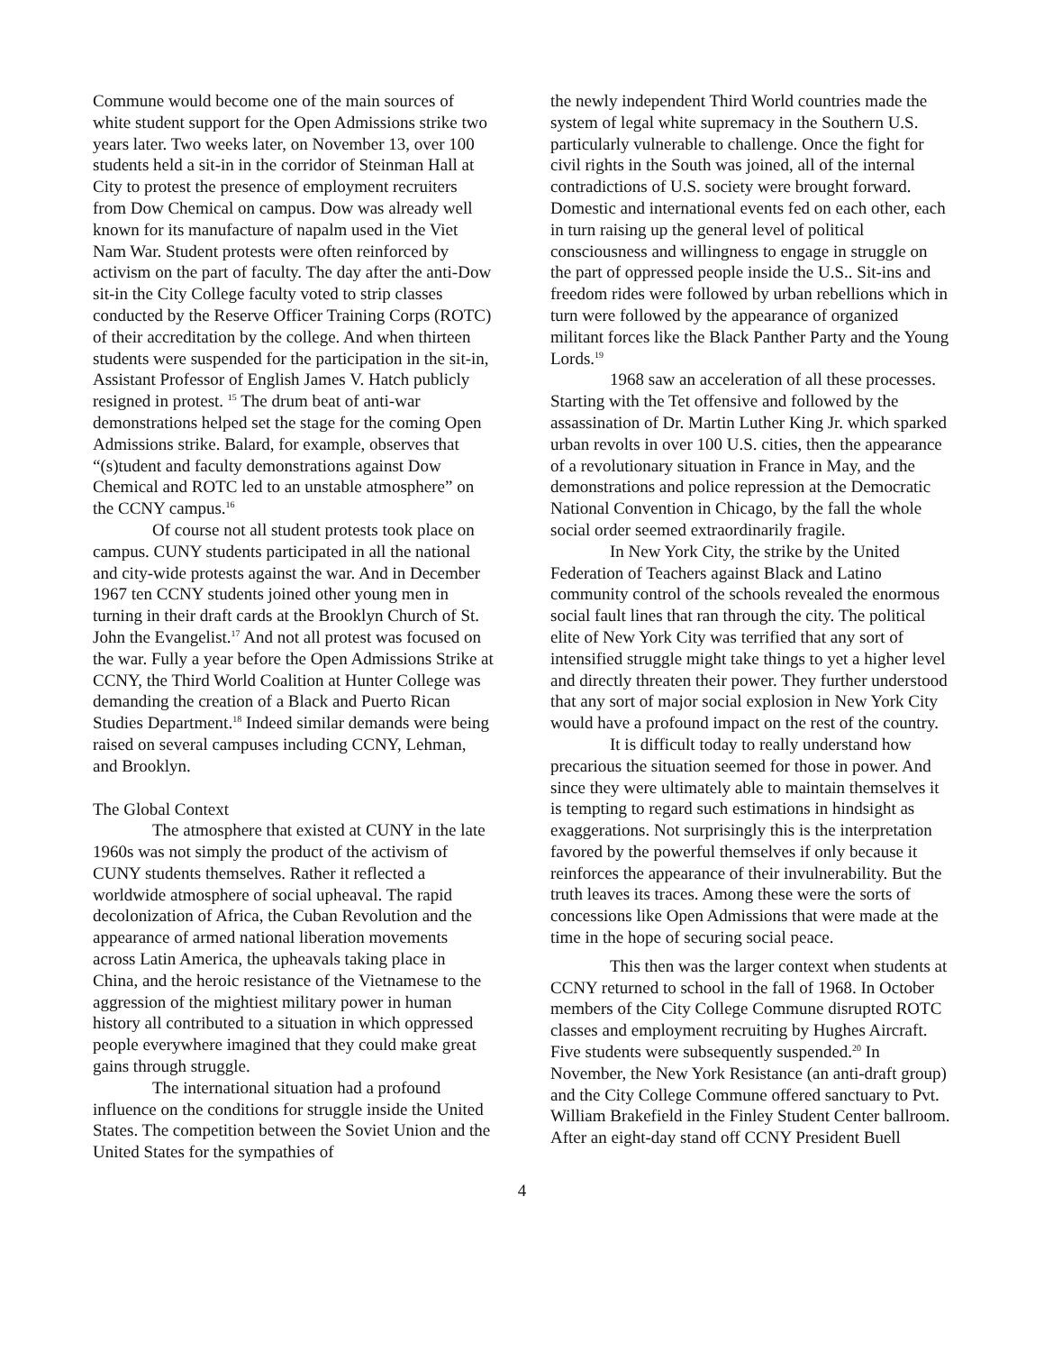Commune would become one of the main sources of white student support for the Open Admissions strike two years later. Two weeks later, on November 13, over 100 students held a sit-in in the corridor of Steinman Hall at City to protest the presence of employment recruiters from Dow Chemical on campus. Dow was already well known for its manufacture of napalm used in the Viet Nam War. Student protests were often reinforced by activism on the part of faculty. The day after the anti-Dow sit-in the City College faculty voted to strip classes conducted by the Reserve Officer Training Corps (ROTC) of their accreditation by the college. And when thirteen students were suspended for the participation in the sit-in, Assistant Professor of English James V. Hatch publicly resigned in protest. <sup>15</sup> The drum beat of anti-war demonstrations helped set the stage for the coming Open Admissions strike. Balard, for example, observes that “(s)tudent and faculty demonstrations against Dow Chemical and ROTC led to an unstable atmosphere” on the CCNY campus.<sup>16</sup>
Of course not all student protests took place on campus. CUNY students participated in all the national and city-wide protests against the war. And in December 1967 ten CCNY students joined other young men in turning in their draft cards at the Brooklyn Church of St. John the Evangelist.<sup>17</sup> And not all protest was focused on the war. Fully a year before the Open Admissions Strike at CCNY, the Third World Coalition at Hunter College was demanding the creation of a Black and Puerto Rican Studies Department.<sup>18</sup> Indeed similar demands were being raised on several campuses including CCNY, Lehman, and Brooklyn.
The Global Context
The atmosphere that existed at CUNY in the late 1960s was not simply the product of the activism of CUNY students themselves. Rather it reflected a worldwide atmosphere of social upheaval. The rapid decolonization of Africa, the Cuban Revolution and the appearance of armed national liberation movements across Latin America, the upheavals taking place in China, and the heroic resistance of the Vietnamese to the aggression of the mightiest military power in human history all contributed to a situation in which oppressed people everywhere imagined that they could make great gains through struggle.
The international situation had a profound influence on the conditions for struggle inside the United States. The competition between the Soviet Union and the United States for the sympathies of
the newly independent Third World countries made the system of legal white supremacy in the Southern U.S. particularly vulnerable to challenge. Once the fight for civil rights in the South was joined, all of the internal contradictions of U.S. society were brought forward. Domestic and international events fed on each other, each in turn raising up the general level of political consciousness and willingness to engage in struggle on the part of oppressed people inside the U.S.. Sit-ins and freedom rides were followed by urban rebellions which in turn were followed by the appearance of organized militant forces like the Black Panther Party and the Young Lords.<sup>19</sup>
1968 saw an acceleration of all these processes. Starting with the Tet offensive and followed by the assassination of Dr. Martin Luther King Jr. which sparked urban revolts in over 100 U.S. cities, then the appearance of a revolutionary situation in France in May, and the demonstrations and police repression at the Democratic National Convention in Chicago, by the fall the whole social order seemed extraordinarily fragile.
In New York City, the strike by the United Federation of Teachers against Black and Latino community control of the schools revealed the enormous social fault lines that ran through the city. The political elite of New York City was terrified that any sort of intensified struggle might take things to yet a higher level and directly threaten their power. They further understood that any sort of major social explosion in New York City would have a profound impact on the rest of the country.
It is difficult today to really understand how precarious the situation seemed for those in power. And since they were ultimately able to maintain themselves it is tempting to regard such estimations in hindsight as exaggerations. Not surprisingly this is the interpretation favored by the powerful themselves if only because it reinforces the appearance of their invulnerability. But the truth leaves its traces. Among these were the sorts of concessions like Open Admissions that were made at the time in the hope of securing social peace.
This then was the larger context when students at CCNY returned to school in the fall of 1968. In October members of the City College Commune disrupted ROTC classes and employment recruiting by Hughes Aircraft. Five students were subsequently suspended.<sup>20</sup> In November, the New York Resistance (an anti-draft group) and the City College Commune offered sanctuary to Pvt. William Brakefield in the Finley Student Center ballroom. After an eight-day stand off CCNY President Buell
4